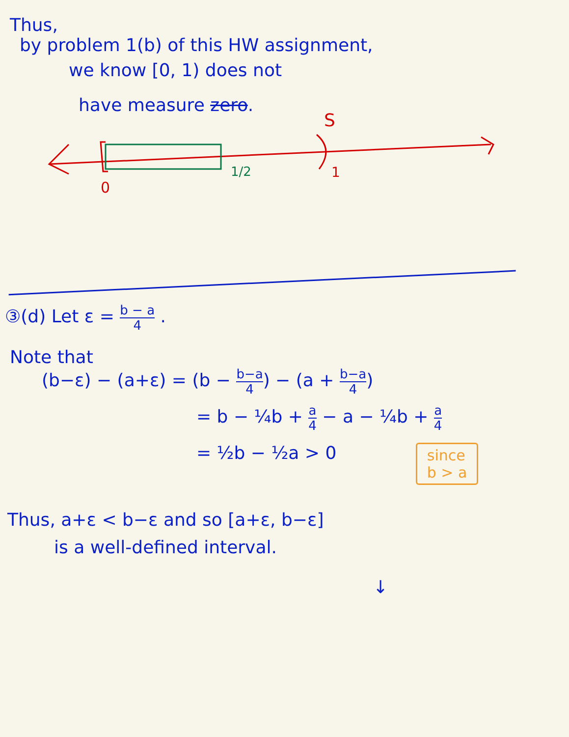Thus,
by problem 1(b) of this HW assignment,
we know [0, 1) does not
have measure zero.
S
0
1/2 1
③(d) Let ε = b − a 4 .
Note that
(b−ε) − (a+ε) = (b − b−a 4) − (a + b−a 4)
= b − ¼b + a 4 − a − ¼b + a 4
= ½b − ½a > 0 since
b > a
Thus, a+ε < b−ε and so [a+ε, b−ε]
is a well-defined interval.
↓